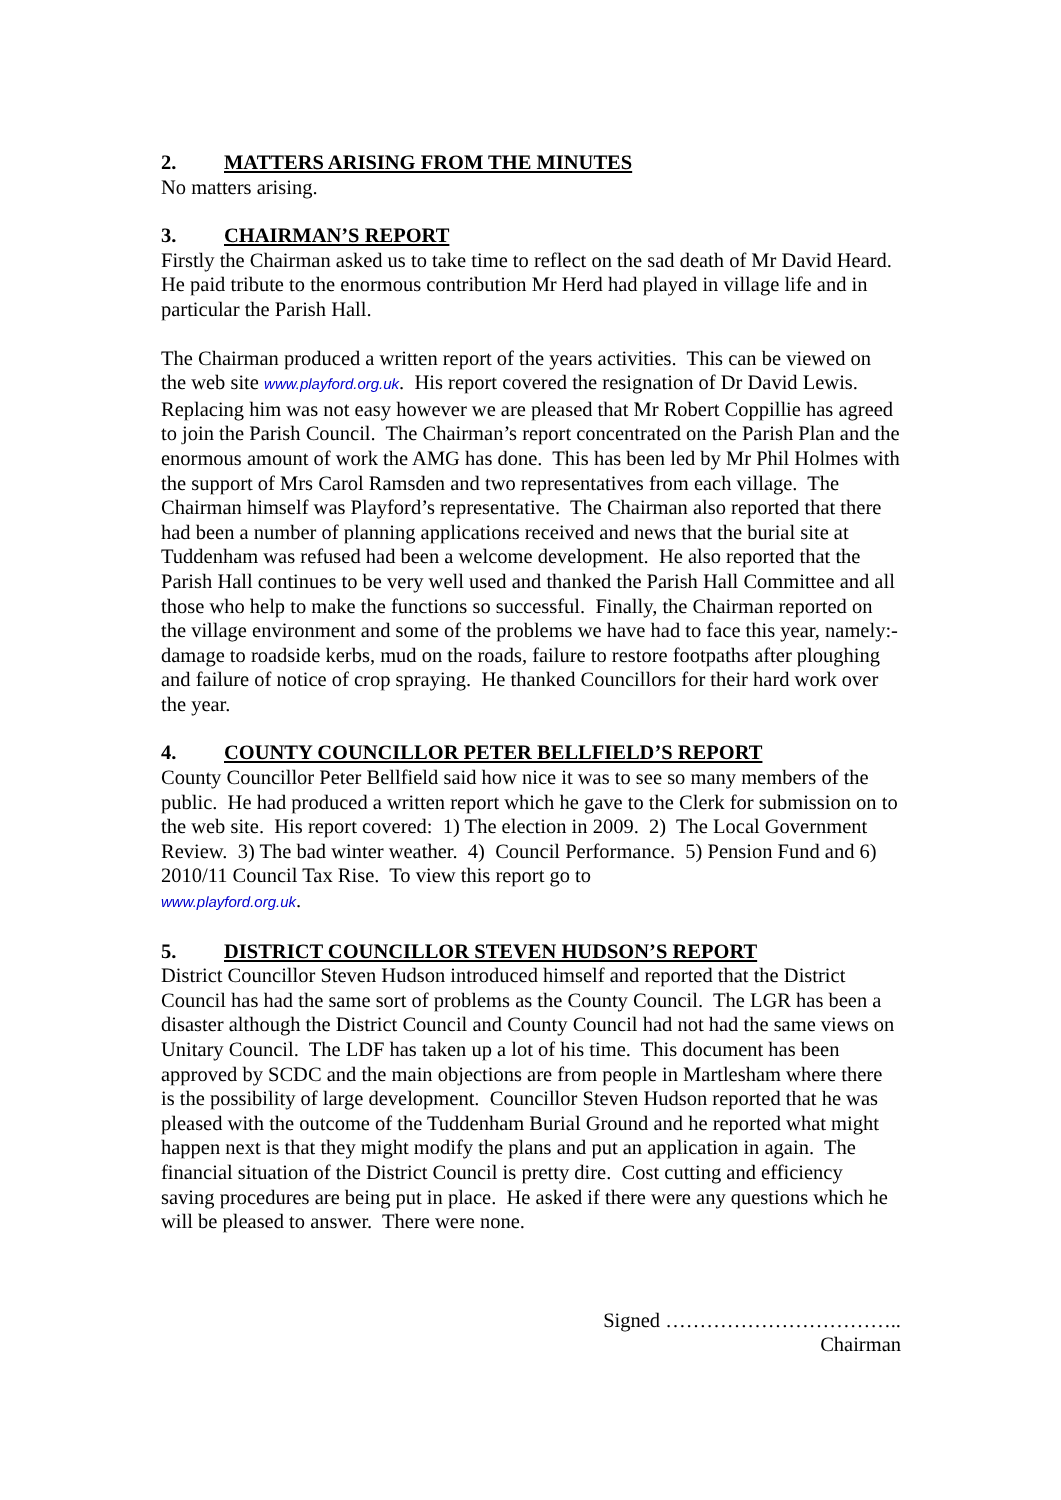2. MATTERS ARISING FROM THE MINUTES
No matters arising.
3. CHAIRMAN’S REPORT
Firstly the Chairman asked us to take time to reflect on the sad death of Mr David Heard. He paid tribute to the enormous contribution Mr Herd had played in village life and in particular the Parish Hall.
The Chairman produced a written report of the years activities. This can be viewed on the web site www.playford.org.uk. His report covered the resignation of Dr David Lewis. Replacing him was not easy however we are pleased that Mr Robert Coppillie has agreed to join the Parish Council. The Chairman’s report concentrated on the Parish Plan and the enormous amount of work the AMG has done. This has been led by Mr Phil Holmes with the support of Mrs Carol Ramsden and two representatives from each village. The Chairman himself was Playford’s representative. The Chairman also reported that there had been a number of planning applications received and news that the burial site at Tuddenham was refused had been a welcome development. He also reported that the Parish Hall continues to be very well used and thanked the Parish Hall Committee and all those who help to make the functions so successful. Finally, the Chairman reported on the village environment and some of the problems we have had to face this year, namely:- damage to roadside kerbs, mud on the roads, failure to restore footpaths after ploughing and failure of notice of crop spraying. He thanked Councillors for their hard work over the year.
4. COUNTY COUNCILLOR PETER BELLFIELD’S REPORT
County Councillor Peter Bellfield said how nice it was to see so many members of the public. He had produced a written report which he gave to the Clerk for submission on to the web site. His report covered: 1) The election in 2009. 2) The Local Government Review. 3) The bad winter weather. 4) Council Performance. 5) Pension Fund and 6) 2010/11 Council Tax Rise. To view this report go to
www.playford.org.uk.
5. DISTRICT COUNCILLOR STEVEN HUDSON’S REPORT
District Councillor Steven Hudson introduced himself and reported that the District Council has had the same sort of problems as the County Council. The LGR has been a disaster although the District Council and County Council had not had the same views on Unitary Council. The LDF has taken up a lot of his time. This document has been approved by SCDC and the main objections are from people in Martlesham where there is the possibility of large development. Councillor Steven Hudson reported that he was pleased with the outcome of the Tuddenham Burial Ground and he reported what might happen next is that they might modify the plans and put an application in again. The financial situation of the District Council is pretty dire. Cost cutting and efficiency saving procedures are being put in place. He asked if there were any questions which he will be pleased to answer. There were none.
Signed ……………………………..
Chairman